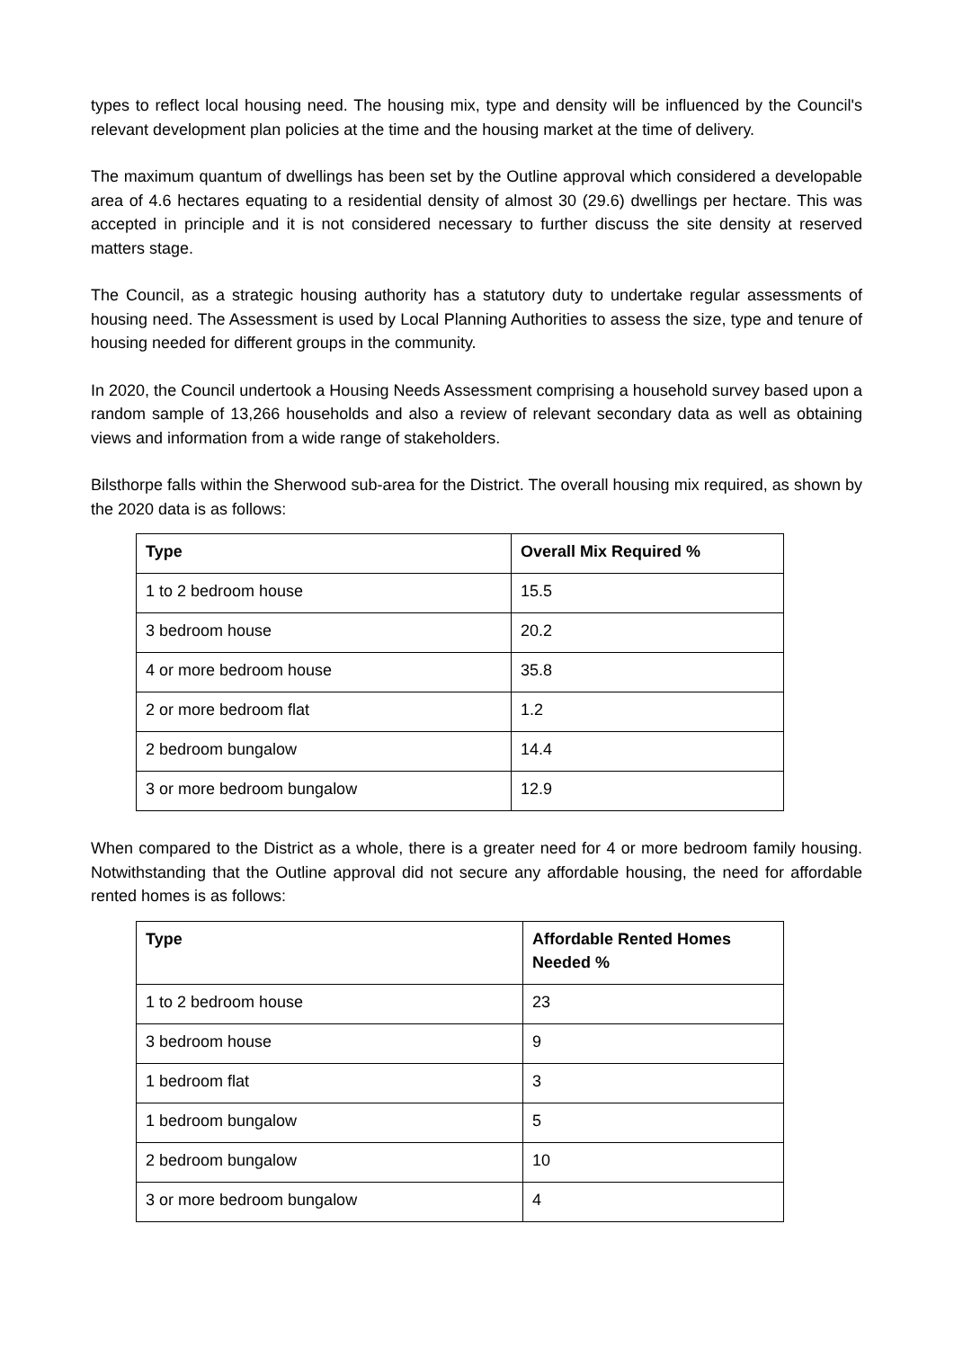types to reflect local housing need. The housing mix, type and density will be influenced by the Council's relevant development plan policies at the time and the housing market at the time of delivery.
The maximum quantum of dwellings has been set by the Outline approval which considered a developable area of 4.6 hectares equating to a residential density of almost 30 (29.6) dwellings per hectare. This was accepted in principle and it is not considered necessary to further discuss the site density at reserved matters stage.
The Council, as a strategic housing authority has a statutory duty to undertake regular assessments of housing need. The Assessment is used by Local Planning Authorities to assess the size, type and tenure of housing needed for different groups in the community.
In 2020, the Council undertook a Housing Needs Assessment comprising a household survey based upon a random sample of 13,266 households and also a review of relevant secondary data as well as obtaining views and information from a wide range of stakeholders.
Bilsthorpe falls within the Sherwood sub-area for the District. The overall housing mix required, as shown by the 2020 data is as follows:
| Type | Overall Mix Required % |
| --- | --- |
| 1 to 2 bedroom house | 15.5 |
| 3 bedroom house | 20.2 |
| 4 or more bedroom house | 35.8 |
| 2 or more bedroom flat | 1.2 |
| 2 bedroom bungalow | 14.4 |
| 3 or more bedroom bungalow | 12.9 |
When compared to the District as a whole, there is a greater need for 4 or more bedroom family housing. Notwithstanding that the Outline approval did not secure any affordable housing, the need for affordable rented homes is as follows:
| Type | Affordable Rented Homes Needed % |
| --- | --- |
| 1 to 2 bedroom house | 23 |
| 3 bedroom house | 9 |
| 1 bedroom flat | 3 |
| 1 bedroom bungalow | 5 |
| 2 bedroom bungalow | 10 |
| 3 or more bedroom bungalow | 4 |